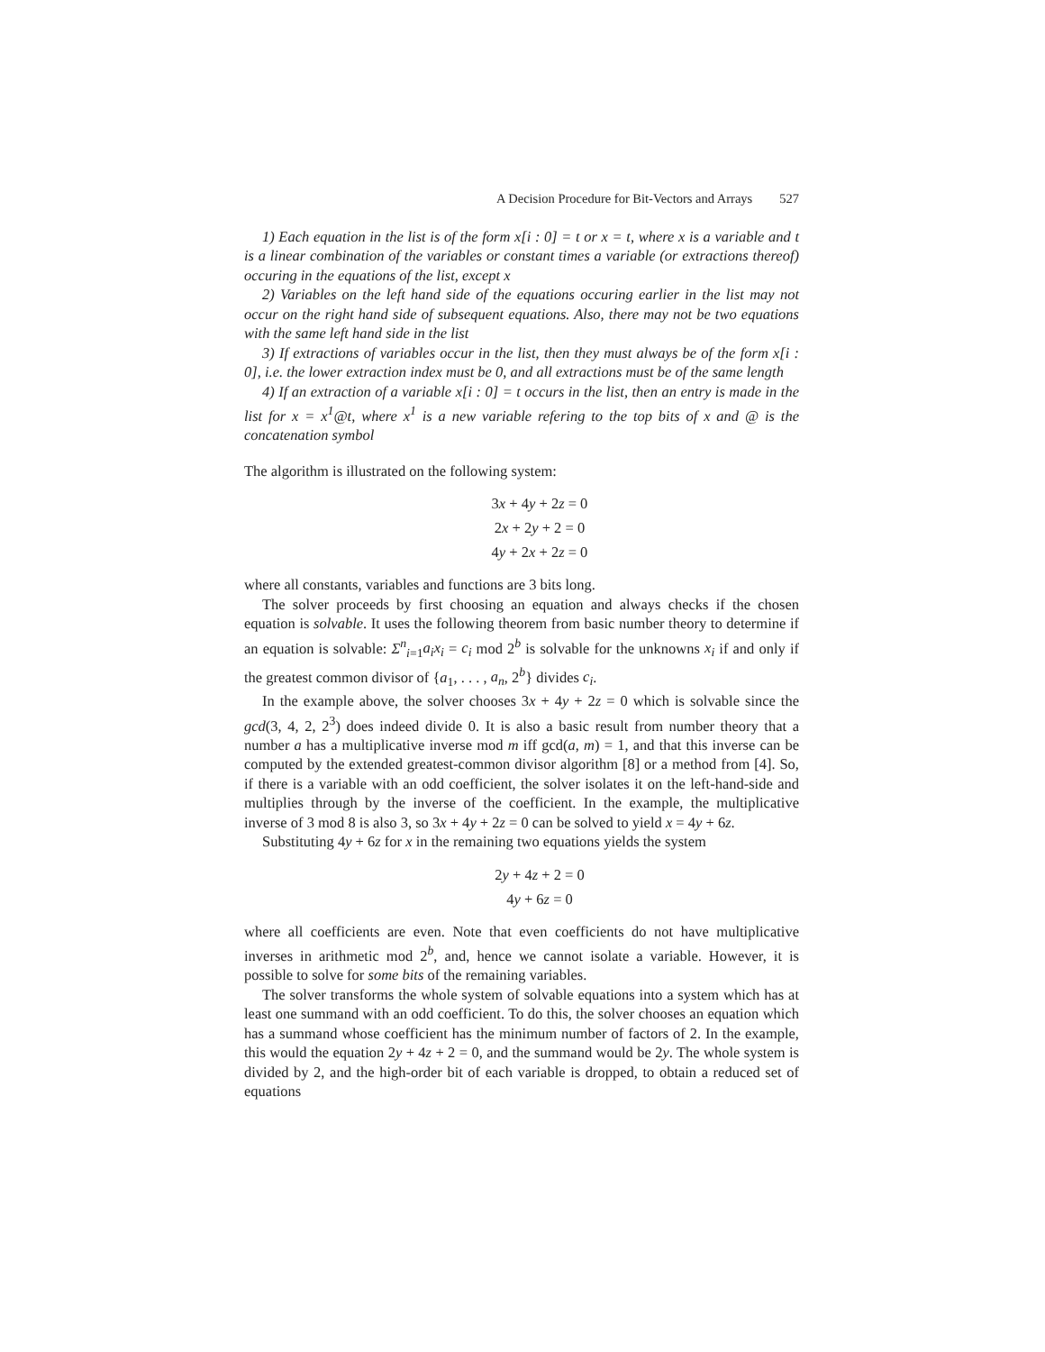A Decision Procedure for Bit-Vectors and Arrays 527
1) Each equation in the list is of the form x[i : 0] = t or x = t, where x is a variable and t is a linear combination of the variables or constant times a variable (or extractions thereof) occuring in the equations of the list, except x
2) Variables on the left hand side of the equations occuring earlier in the list may not occur on the right hand side of subsequent equations. Also, there may not be two equations with the same left hand side in the list
3) If extractions of variables occur in the list, then they must always be of the form x[i : 0], i.e. the lower extraction index must be 0, and all extractions must be of the same length
4) If an extraction of a variable x[i : 0] = t occurs in the list, then an entry is made in the list for x = x<sup>1</sup>@t, where x<sup>1</sup> is a new variable refering to the top bits of x and @ is the concatenation symbol
The algorithm is illustrated on the following system:
3x + 4y + 2z = 0
2x + 2y + 2 = 0
4y + 2x + 2z = 0
where all constants, variables and functions are 3 bits long.
The solver proceeds by first choosing an equation and always checks if the chosen equation is solvable. It uses the following theorem from basic number theory to determine if an equation is solvable: Σ<sup>n</sup><sub>i=1</sub>a<sub>i</sub>x<sub>i</sub> = c<sub>i</sub> mod 2<sup>b</sup> is solvable for the unknowns x<sub>i</sub> if and only if the greatest common divisor of {a<sub>1</sub>, . . . , a<sub>n</sub>, 2<sup>b</sup>} divides c<sub>i</sub>.
In the example above, the solver chooses 3x + 4y + 2z = 0 which is solvable since the gcd(3, 4, 2, 2<sup>3</sup>) does indeed divide 0. It is also a basic result from number theory that a number a has a multiplicative inverse mod m iff gcd(a, m) = 1, and that this inverse can be computed by the extended greatest-common divisor algorithm [8] or a method from [4]. So, if there is a variable with an odd coefficient, the solver isolates it on the left-hand-side and multiplies through by the inverse of the coefficient. In the example, the multiplicative inverse of 3 mod 8 is also 3, so 3x + 4y + 2z = 0 can be solved to yield x = 4y + 6z.
Substituting 4y + 6z for x in the remaining two equations yields the system
2y + 4z + 2 = 0
4y + 6z = 0
where all coefficients are even. Note that even coefficients do not have multiplicative inverses in arithmetic mod 2<sup>b</sup>, and, hence we cannot isolate a variable. However, it is possible to solve for some bits of the remaining variables.
The solver transforms the whole system of solvable equations into a system which has at least one summand with an odd coefficient. To do this, the solver chooses an equation which has a summand whose coefficient has the minimum number of factors of 2. In the example, this would the equation 2y + 4z + 2 = 0, and the summand would be 2y. The whole system is divided by 2, and the high-order bit of each variable is dropped, to obtain a reduced set of equations